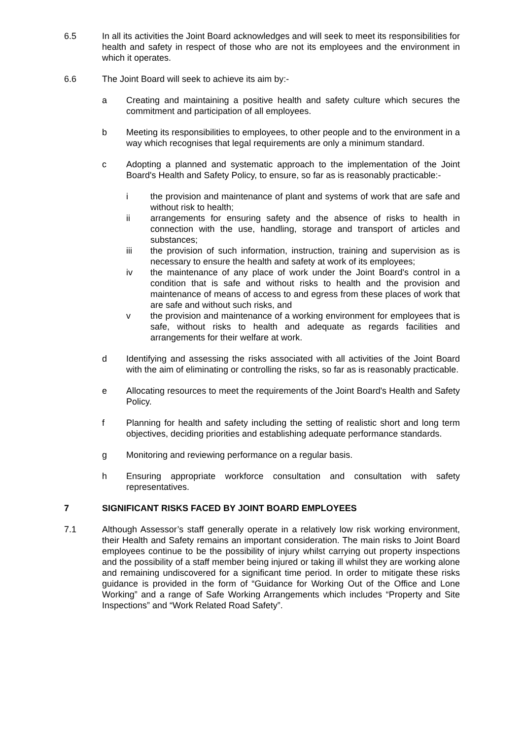6.5 In all its activities the Joint Board acknowledges and will seek to meet its responsibilities for health and safety in respect of those who are not its employees and the environment in which it operates.
6.6 The Joint Board will seek to achieve its aim by:-
a Creating and maintaining a positive health and safety culture which secures the commitment and participation of all employees.
b Meeting its responsibilities to employees, to other people and to the environment in a way which recognises that legal requirements are only a minimum standard.
c Adopting a planned and systematic approach to the implementation of the Joint Board's Health and Safety Policy, to ensure, so far as is reasonably practicable:-
i the provision and maintenance of plant and systems of work that are safe and without risk to health;
ii arrangements for ensuring safety and the absence of risks to health in connection with the use, handling, storage and transport of articles and substances;
iii the provision of such information, instruction, training and supervision as is necessary to ensure the health and safety at work of its employees;
iv the maintenance of any place of work under the Joint Board's control in a condition that is safe and without risks to health and the provision and maintenance of means of access to and egress from these places of work that are safe and without such risks, and
v the provision and maintenance of a working environment for employees that is safe, without risks to health and adequate as regards facilities and arrangements for their welfare at work.
d Identifying and assessing the risks associated with all activities of the Joint Board with the aim of eliminating or controlling the risks, so far as is reasonably practicable.
e Allocating resources to meet the requirements of the Joint Board's Health and Safety Policy.
f Planning for health and safety including the setting of realistic short and long term objectives, deciding priorities and establishing adequate performance standards.
g Monitoring and reviewing performance on a regular basis.
h Ensuring appropriate workforce consultation and consultation with safety representatives.
7 SIGNIFICANT RISKS FACED BY JOINT BOARD EMPLOYEES
7.1 Although Assessor’s staff generally operate in a relatively low risk working environment, their Health and Safety remains an important consideration. The main risks to Joint Board employees continue to be the possibility of injury whilst carrying out property inspections and the possibility of a staff member being injured or taking ill whilst they are working alone and remaining undiscovered for a significant time period. In order to mitigate these risks guidance is provided in the form of “Guidance for Working Out of the Office and Lone Working” and a range of Safe Working Arrangements which includes “Property and Site Inspections” and “Work Related Road Safety”.